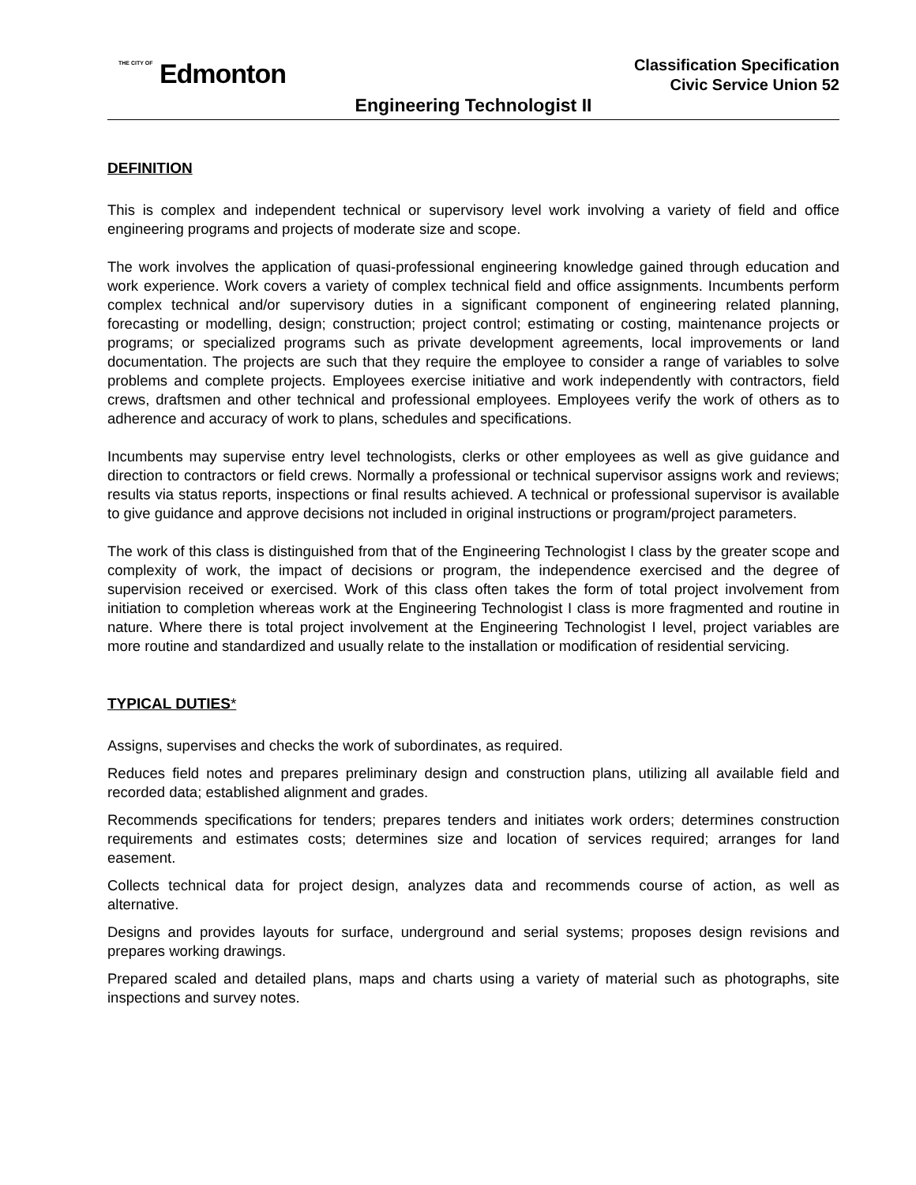THE CITY OF Edmonton
Classification Specification
Civic Service Union 52
Engineering Technologist II
DEFINITION
This is complex and independent technical or supervisory level work involving a variety of field and office engineering programs and projects of moderate size and scope.
The work involves the application of quasi-professional engineering knowledge gained through education and work experience. Work covers a variety of complex technical field and office assignments. Incumbents perform complex technical and/or supervisory duties in a significant component of engineering related planning, forecasting or modelling, design; construction; project control; estimating or costing, maintenance projects or programs; or specialized programs such as private development agreements, local improvements or land documentation. The projects are such that they require the employee to consider a range of variables to solve problems and complete projects. Employees exercise initiative and work independently with contractors, field crews, draftsmen and other technical and professional employees. Employees verify the work of others as to adherence and accuracy of work to plans, schedules and specifications.
Incumbents may supervise entry level technologists, clerks or other employees as well as give guidance and direction to contractors or field crews. Normally a professional or technical supervisor assigns work and reviews; results via status reports, inspections or final results achieved. A technical or professional supervisor is available to give guidance and approve decisions not included in original instructions or program/project parameters.
The work of this class is distinguished from that of the Engineering Technologist I class by the greater scope and complexity of work, the impact of decisions or program, the independence exercised and the degree of supervision received or exercised. Work of this class often takes the form of total project involvement from initiation to completion whereas work at the Engineering Technologist I class is more fragmented and routine in nature. Where there is total project involvement at the Engineering Technologist I level, project variables are more routine and standardized and usually relate to the installation or modification of residential servicing.
TYPICAL DUTIES*
Assigns, supervises and checks the work of subordinates, as required.
Reduces field notes and prepares preliminary design and construction plans, utilizing all available field and recorded data; established alignment and grades.
Recommends specifications for tenders; prepares tenders and initiates work orders; determines construction requirements and estimates costs; determines size and location of services required; arranges for land easement.
Collects technical data for project design, analyzes data and recommends course of action, as well as alternative.
Designs and provides layouts for surface, underground and serial systems; proposes design revisions and prepares working drawings.
Prepared scaled and detailed plans, maps and charts using a variety of material such as photographs, site inspections and survey notes.